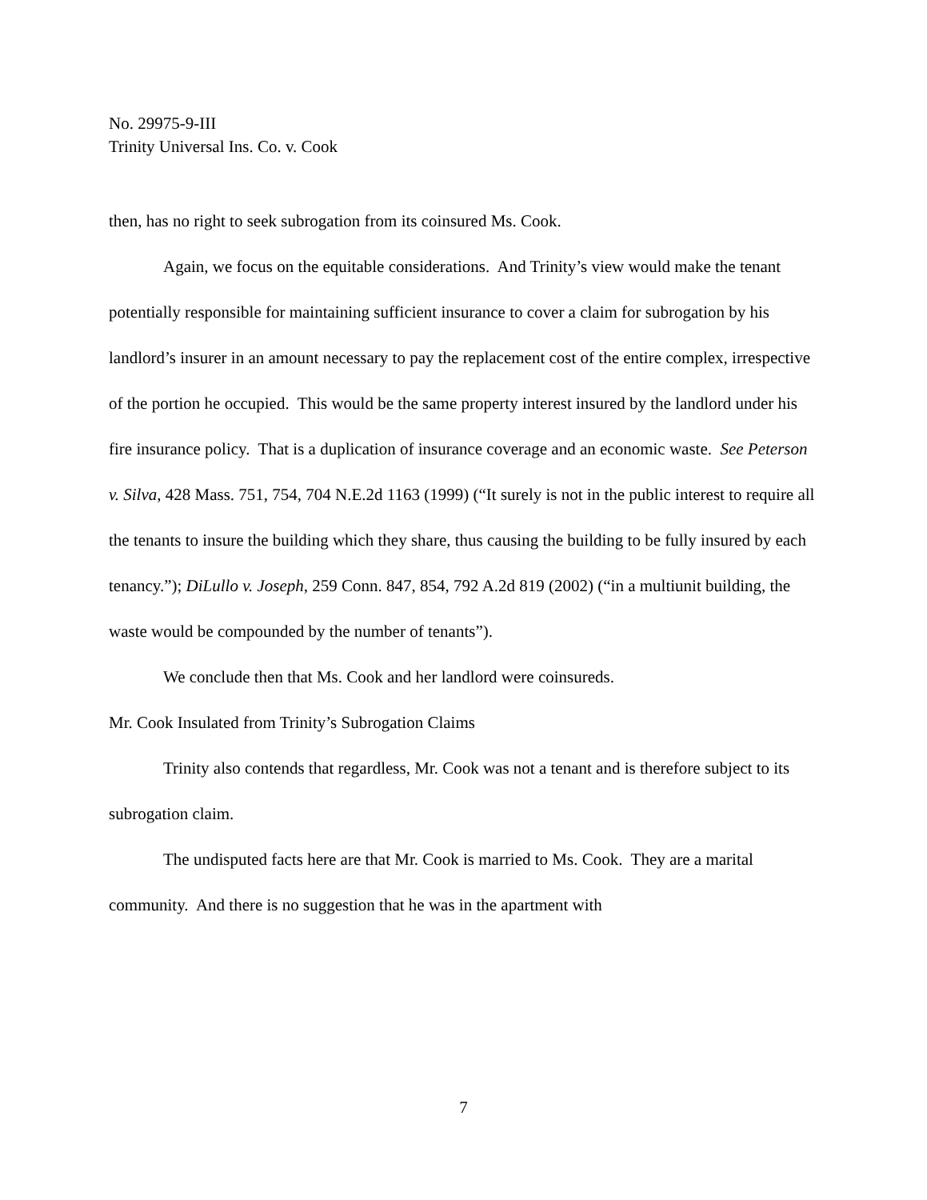No. 29975-9-III
Trinity Universal Ins. Co. v. Cook
then, has no right to seek subrogation from its coinsured Ms. Cook.
Again, we focus on the equitable considerations. And Trinity’s view would make the tenant potentially responsible for maintaining sufficient insurance to cover a claim for subrogation by his landlord’s insurer in an amount necessary to pay the replacement cost of the entire complex, irrespective of the portion he occupied. This would be the same property interest insured by the landlord under his fire insurance policy. That is a duplication of insurance coverage and an economic waste. See Peterson v. Silva, 428 Mass. 751, 754, 704 N.E.2d 1163 (1999) (“It surely is not in the public interest to require all the tenants to insure the building which they share, thus causing the building to be fully insured by each tenancy.”); DiLullo v. Joseph, 259 Conn. 847, 854, 792 A.2d 819 (2002) (“in a multiunit building, the waste would be compounded by the number of tenants”).
We conclude then that Ms. Cook and her landlord were coinsureds.
Mr. Cook Insulated from Trinity’s Subrogation Claims
Trinity also contends that regardless, Mr. Cook was not a tenant and is therefore subject to its subrogation claim.
The undisputed facts here are that Mr. Cook is married to Ms. Cook. They are a marital community. And there is no suggestion that he was in the apartment with
7